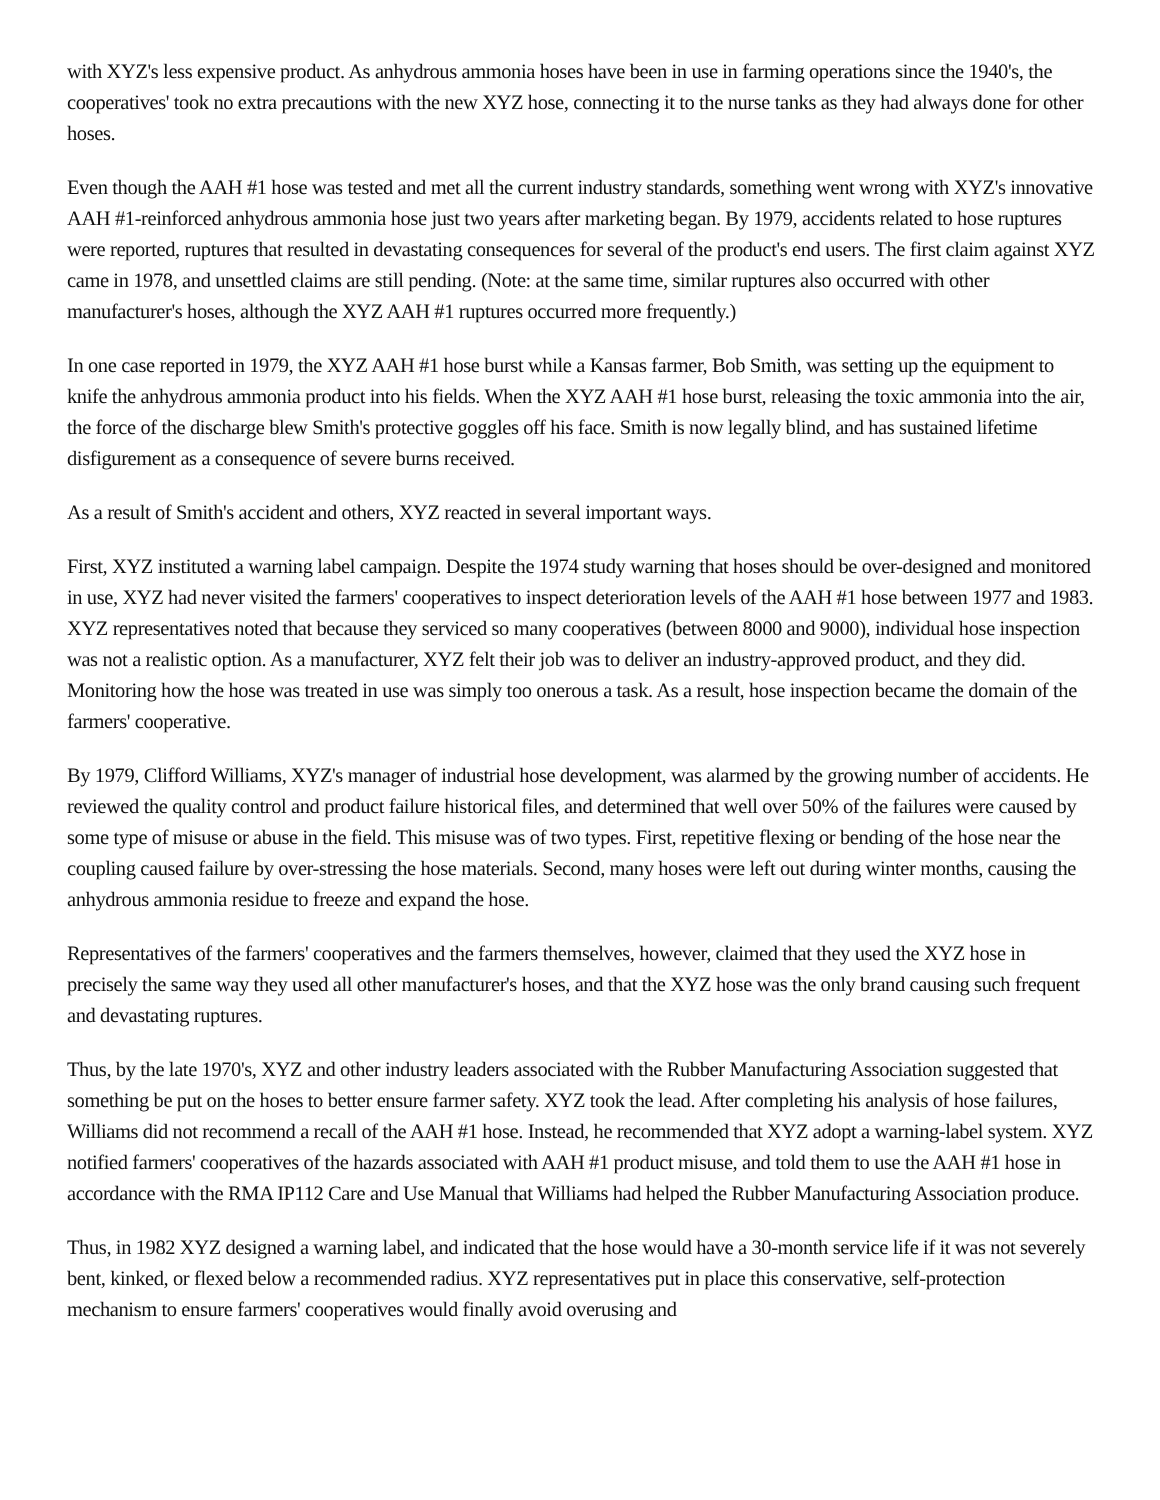with XYZ's less expensive product. As anhydrous ammonia hoses have been in use in farming operations since the 1940's, the cooperatives' took no extra precautions with the new XYZ hose, connecting it to the nurse tanks as they had always done for other hoses.
Even though the AAH #1 hose was tested and met all the current industry standards, something went wrong with XYZ's innovative AAH #1-reinforced anhydrous ammonia hose just two years after marketing began. By 1979, accidents related to hose ruptures were reported, ruptures that resulted in devastating consequences for several of the product's end users. The first claim against XYZ came in 1978, and unsettled claims are still pending. (Note: at the same time, similar ruptures also occurred with other manufacturer's hoses, although the XYZ AAH #1 ruptures occurred more frequently.)
In one case reported in 1979, the XYZ AAH #1 hose burst while a Kansas farmer, Bob Smith, was setting up the equipment to knife the anhydrous ammonia product into his fields. When the XYZ AAH #1 hose burst, releasing the toxic ammonia into the air, the force of the discharge blew Smith's protective goggles off his face. Smith is now legally blind, and has sustained lifetime disfigurement as a consequence of severe burns received.
As a result of Smith's accident and others, XYZ reacted in several important ways.
First, XYZ instituted a warning label campaign. Despite the 1974 study warning that hoses should be over-designed and monitored in use, XYZ had never visited the farmers' cooperatives to inspect deterioration levels of the AAH #1 hose between 1977 and 1983. XYZ representatives noted that because they serviced so many cooperatives (between 8000 and 9000), individual hose inspection was not a realistic option. As a manufacturer, XYZ felt their job was to deliver an industry-approved product, and they did. Monitoring how the hose was treated in use was simply too onerous a task. As a result, hose inspection became the domain of the farmers' cooperative.
By 1979, Clifford Williams, XYZ's manager of industrial hose development, was alarmed by the growing number of accidents. He reviewed the quality control and product failure historical files, and determined that well over 50% of the failures were caused by some type of misuse or abuse in the field. This misuse was of two types. First, repetitive flexing or bending of the hose near the coupling caused failure by over-stressing the hose materials. Second, many hoses were left out during winter months, causing the anhydrous ammonia residue to freeze and expand the hose.
Representatives of the farmers' cooperatives and the farmers themselves, however, claimed that they used the XYZ hose in precisely the same way they used all other manufacturer's hoses, and that the XYZ hose was the only brand causing such frequent and devastating ruptures.
Thus, by the late 1970's, XYZ and other industry leaders associated with the Rubber Manufacturing Association suggested that something be put on the hoses to better ensure farmer safety. XYZ took the lead. After completing his analysis of hose failures, Williams did not recommend a recall of the AAH #1 hose. Instead, he recommended that XYZ adopt a warning-label system. XYZ notified farmers' cooperatives of the hazards associated with AAH #1 product misuse, and told them to use the AAH #1 hose in accordance with the RMA IP112 Care and Use Manual that Williams had helped the Rubber Manufacturing Association produce.
Thus, in 1982 XYZ designed a warning label, and indicated that the hose would have a 30-month service life if it was not severely bent, kinked, or flexed below a recommended radius. XYZ representatives put in place this conservative, self-protection mechanism to ensure farmers' cooperatives would finally avoid overusing and